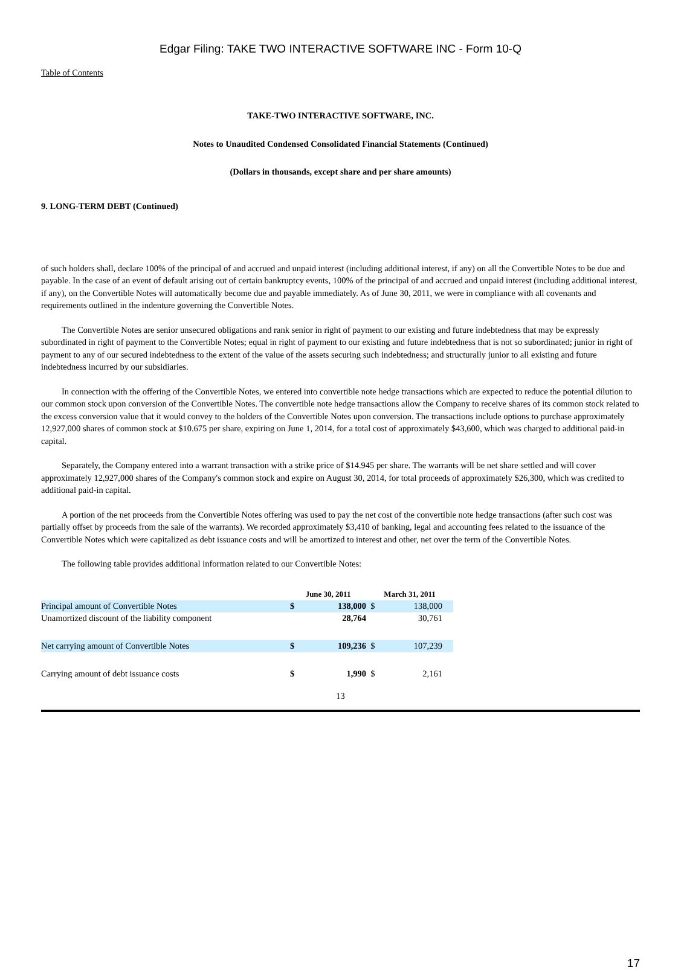Edgar Filing: TAKE TWO INTERACTIVE SOFTWARE INC - Form 10-Q
Table of Contents
TAKE-TWO INTERACTIVE SOFTWARE, INC.
Notes to Unaudited Condensed Consolidated Financial Statements (Continued)
(Dollars in thousands, except share and per share amounts)
9. LONG-TERM DEBT (Continued)
of such holders shall, declare 100% of the principal of and accrued and unpaid interest (including additional interest, if any) on all the Convertible Notes to be due and payable. In the case of an event of default arising out of certain bankruptcy events, 100% of the principal of and accrued and unpaid interest (including additional interest, if any), on the Convertible Notes will automatically become due and payable immediately. As of June 30, 2011, we were in compliance with all covenants and requirements outlined in the indenture governing the Convertible Notes.
The Convertible Notes are senior unsecured obligations and rank senior in right of payment to our existing and future indebtedness that may be expressly subordinated in right of payment to the Convertible Notes; equal in right of payment to our existing and future indebtedness that is not so subordinated; junior in right of payment to any of our secured indebtedness to the extent of the value of the assets securing such indebtedness; and structurally junior to all existing and future indebtedness incurred by our subsidiaries.
In connection with the offering of the Convertible Notes, we entered into convertible note hedge transactions which are expected to reduce the potential dilution to our common stock upon conversion of the Convertible Notes. The convertible note hedge transactions allow the Company to receive shares of its common stock related to the excess conversion value that it would convey to the holders of the Convertible Notes upon conversion. The transactions include options to purchase approximately 12,927,000 shares of common stock at $10.675 per share, expiring on June 1, 2014, for a total cost of approximately $43,600, which was charged to additional paid-in capital.
Separately, the Company entered into a warrant transaction with a strike price of $14.945 per share. The warrants will be net share settled and will cover approximately 12,927,000 shares of the Company's common stock and expire on August 30, 2014, for total proceeds of approximately $26,300, which was credited to additional paid-in capital.
A portion of the net proceeds from the Convertible Notes offering was used to pay the net cost of the convertible note hedge transactions (after such cost was partially offset by proceeds from the sale of the warrants). We recorded approximately $3,410 of banking, legal and accounting fees related to the issuance of the Convertible Notes which were capitalized as debt issuance costs and will be amortized to interest and other, net over the term of the Convertible Notes.
The following table provides additional information related to our Convertible Notes:
| | June 30, 2011 | | March 31, 2011 | |
| --- | --- | --- | --- | --- |
| Principal amount of Convertible Notes | $ | 138,000 | $ | 138,000 |
| Unamortized discount of the liability component | | 28,764 | | 30,761 |
| Net carrying amount of Convertible Notes | $ | 109,236 | $ | 107,239 |
| Carrying amount of debt issuance costs | $ | 1,990 | $ | 2,161 |
13
17